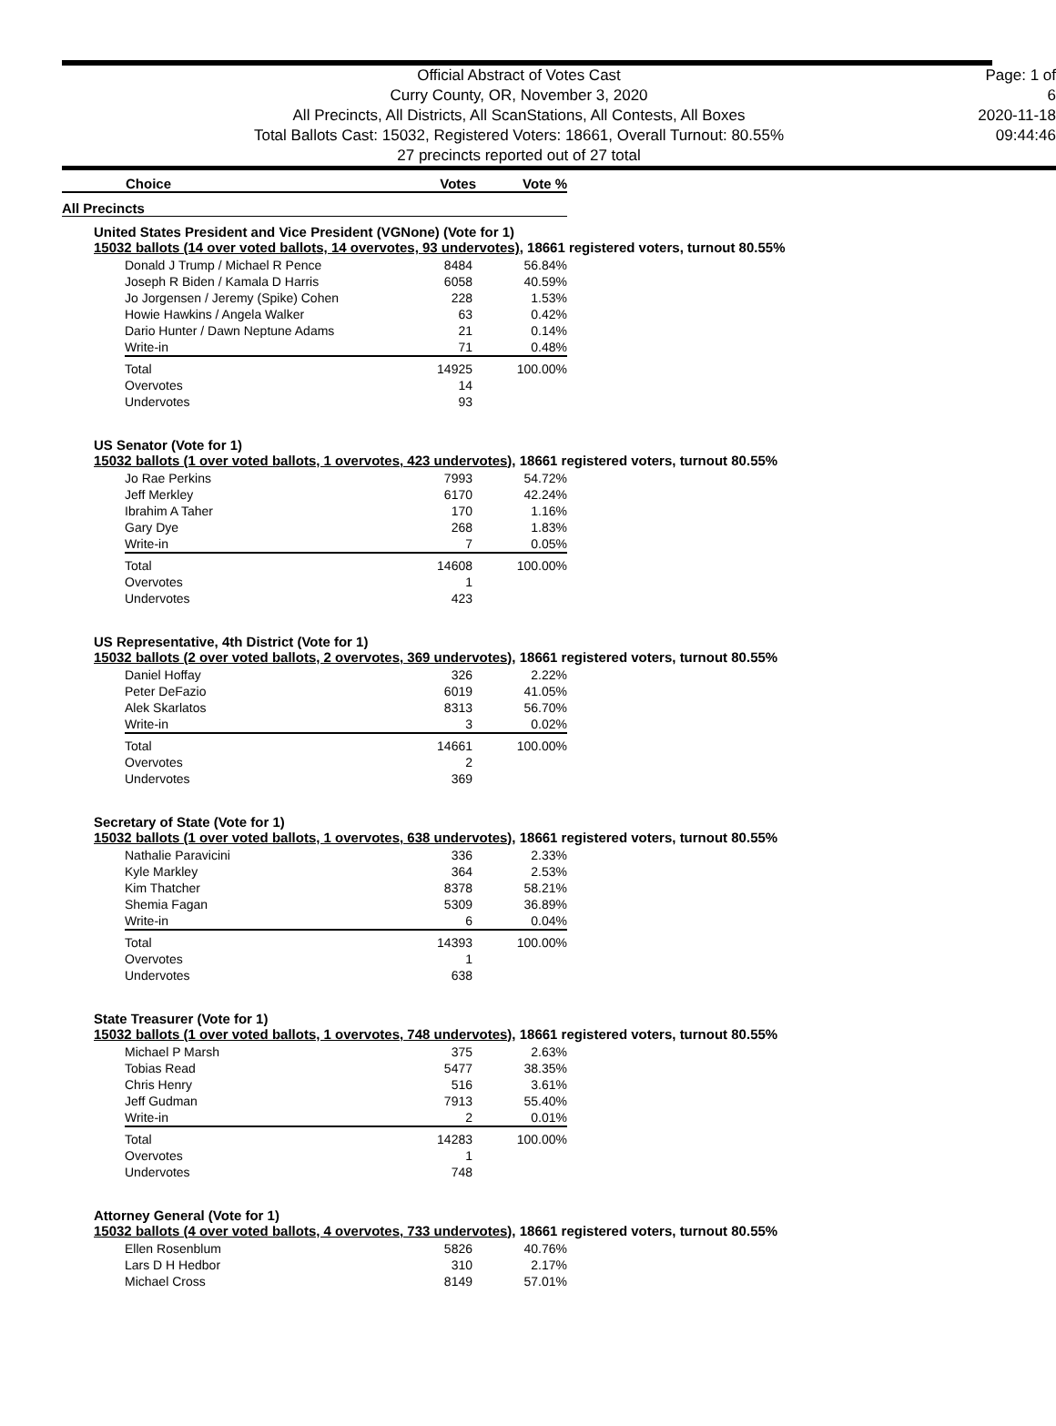Official Abstract of Votes Cast
Curry County, OR, November 3, 2020
All Precincts, All Districts, All ScanStations, All Contests, All Boxes
Total Ballots Cast: 15032, Registered Voters: 18661, Overall Turnout: 80.55%
27 precincts reported out of 27 total
Page: 1 of 6
2020-11-18
09:44:46
Choice Votes Vote %
All Precincts
United States President and Vice President (VGNone) (Vote for 1)
15032 ballots (14 over voted ballots, 14 overvotes, 93 undervotes), 18661 registered voters, turnout 80.55%
| Donald J Trump / Michael R Pence | 8484 | 56.84% |
| Joseph R Biden / Kamala D Harris | 6058 | 40.59% |
| Jo Jorgensen / Jeremy (Spike) Cohen | 228 | 1.53% |
| Howie Hawkins / Angela Walker | 63 | 0.42% |
| Dario Hunter / Dawn Neptune Adams | 21 | 0.14% |
| Write-in | 71 | 0.48% |
| Total | 14925 | 100.00% |
| Overvotes | 14 | |
| Undervotes | 93 | |
US Senator (Vote for 1)
15032 ballots (1 over voted ballots, 1 overvotes, 423 undervotes), 18661 registered voters, turnout 80.55%
| Jo Rae Perkins | 7993 | 54.72% |
| Jeff Merkley | 6170 | 42.24% |
| Ibrahim A Taher | 170 | 1.16% |
| Gary Dye | 268 | 1.83% |
| Write-in | 7 | 0.05% |
| Total | 14608 | 100.00% |
| Overvotes | 1 | |
| Undervotes | 423 | |
US Representative, 4th District (Vote for 1)
15032 ballots (2 over voted ballots, 2 overvotes, 369 undervotes), 18661 registered voters, turnout 80.55%
| Daniel Hoffay | 326 | 2.22% |
| Peter DeFazio | 6019 | 41.05% |
| Alek Skarlatos | 8313 | 56.70% |
| Write-in | 3 | 0.02% |
| Total | 14661 | 100.00% |
| Overvotes | 2 | |
| Undervotes | 369 | |
Secretary of State (Vote for 1)
15032 ballots (1 over voted ballots, 1 overvotes, 638 undervotes), 18661 registered voters, turnout 80.55%
| Nathalie Paravicini | 336 | 2.33% |
| Kyle Markley | 364 | 2.53% |
| Kim Thatcher | 8378 | 58.21% |
| Shemia Fagan | 5309 | 36.89% |
| Write-in | 6 | 0.04% |
| Total | 14393 | 100.00% |
| Overvotes | 1 | |
| Undervotes | 638 | |
State Treasurer (Vote for 1)
15032 ballots (1 over voted ballots, 1 overvotes, 748 undervotes), 18661 registered voters, turnout 80.55%
| Michael P Marsh | 375 | 2.63% |
| Tobias Read | 5477 | 38.35% |
| Chris Henry | 516 | 3.61% |
| Jeff Gudman | 7913 | 55.40% |
| Write-in | 2 | 0.01% |
| Total | 14283 | 100.00% |
| Overvotes | 1 | |
| Undervotes | 748 | |
Attorney General (Vote for 1)
15032 ballots (4 over voted ballots, 4 overvotes, 733 undervotes), 18661 registered voters, turnout 80.55%
| Ellen Rosenblum | 5826 | 40.76% |
| Lars D H Hedbor | 310 | 2.17% |
| Michael Cross | 8149 | 57.01% |